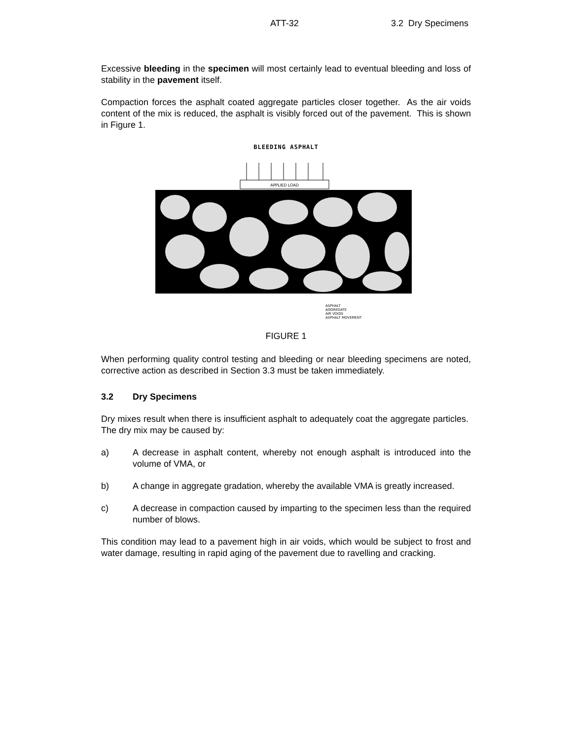ATT-32 3.2 Dry Specimens
Excessive bleeding in the specimen will most certainly lead to eventual bleeding and loss of stability in the pavement itself.
Compaction forces the asphalt coated aggregate particles closer together. As the air voids content of the mix is reduced, the asphalt is visibly forced out of the pavement. This is shown in Figure 1.
BLEEDING ASPHALT
APPLIED LOAD
ASPHALT
AGGREGATE
AIR VOIDS
ASPHALT MOVEMENT
FIGURE 1
When performing quality control testing and bleeding or near bleeding specimens are noted, corrective action as described in Section 3.3 must be taken immediately.
3.2 Dry Specimens
Dry mixes result when there is insufficient asphalt to adequately coat the aggregate particles. The dry mix may be caused by:
a) A decrease in asphalt content, whereby not enough asphalt is introduced into the volume of VMA, or
b) A change in aggregate gradation, whereby the available VMA is greatly increased.
c) A decrease in compaction caused by imparting to the specimen less than the required number of blows.
This condition may lead to a pavement high in air voids, which would be subject to frost and water damage, resulting in rapid aging of the pavement due to ravelling and cracking.